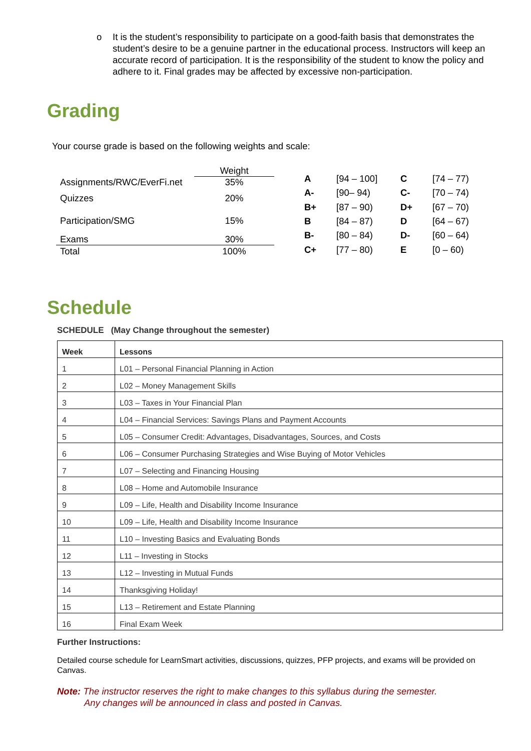o It is the student’s responsibility to participate on a good-faith basis that demonstrates the student’s desire to be a genuine partner in the educational process. Instructors will keep an accurate record of participation. It is the responsibility of the student to know the policy and adhere to it. Final grades may be affected by excessive non-participation.
Grading
Your course grade is based on the following weights and scale:
| | Weight |
| Assignments/RWC/EverFi.net | 35% |
| Quizzes | 20% |
| Participation/SMG | 15% |
| Exams | 30% |
| Total | 100% |
| A | [94 – 100] | C | [74 – 77) |
| A- | [90– 94) | C- | [70 – 74) |
| B+ | [87 – 90) | D+ | [67 – 70) |
| B | [84 – 87) | D | [64 – 67) |
| B- | [80 – 84) | D- | [60 – 64) |
| C+ | [77 – 80) | E | [0 – 60) |
Schedule
SCHEDULE (May Change throughout the semester)
| Week | Lessons |
| --- | --- |
| 1 | L01 – Personal Financial Planning in Action |
| 2 | L02 – Money Management Skills |
| 3 | L03 – Taxes in Your Financial Plan |
| 4 | L04 – Financial Services: Savings Plans and Payment Accounts |
| 5 | L05 – Consumer Credit: Advantages, Disadvantages, Sources, and Costs |
| 6 | L06 – Consumer Purchasing Strategies and Wise Buying of Motor Vehicles |
| 7 | L07 – Selecting and Financing Housing |
| 8 | L08 – Home and Automobile Insurance |
| 9 | L09 – Life, Health and Disability Income Insurance |
| 10 | L09 – Life, Health and Disability Income Insurance |
| 11 | L10 – Investing Basics and Evaluating Bonds |
| 12 | L11 – Investing in Stocks |
| 13 | L12 – Investing in Mutual Funds |
| 14 | Thanksgiving Holiday! |
| 15 | L13 – Retirement and Estate Planning |
| 16 | Final Exam Week |
Further Instructions:
Detailed course schedule for LearnSmart activities, discussions, quizzes, PFP projects, and exams will be provided on Canvas.
Note: The instructor reserves the right to make changes to this syllabus during the semester.
Any changes will be announced in class and posted in Canvas.